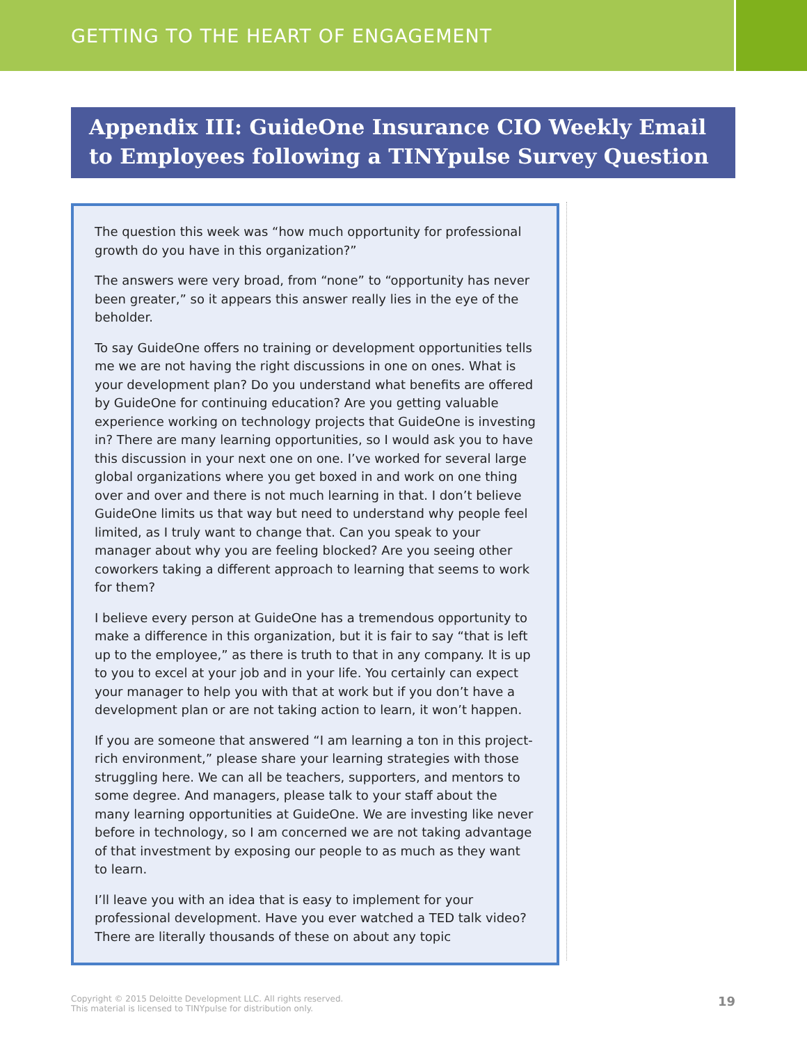GETTING TO THE HEART OF ENGAGEMENT
Appendix III: GuideOne Insurance CIO Weekly Email to Employees following a TINYpulse Survey Question
The question this week was “how much opportunity for professional growth do you have in this organization?”
The answers were very broad, from “none” to “opportunity has never been greater,” so it appears this answer really lies in the eye of the beholder.
To say GuideOne offers no training or development opportunities tells me we are not having the right discussions in one on ones. What is your development plan? Do you understand what benefits are offered by GuideOne for continuing education? Are you getting valuable experience working on technology projects that GuideOne is investing in? There are many learning opportunities, so I would ask you to have this discussion in your next one on one. I’ve worked for several large global organizations where you get boxed in and work on one thing over and over and there is not much learning in that. I don’t believe GuideOne limits us that way but need to understand why people feel limited, as I truly want to change that. Can you speak to your manager about why you are feeling blocked? Are you seeing other coworkers taking a different approach to learning that seems to work for them?
I believe every person at GuideOne has a tremendous opportunity to make a difference in this organization, but it is fair to say “that is left up to the employee,” as there is truth to that in any company. It is up to you to excel at your job and in your life. You certainly can expect your manager to help you with that at work but if you don’t have a development plan or are not taking action to learn, it won’t happen.
If you are someone that answered “I am learning a ton in this project-rich environment,” please share your learning strategies with those struggling here. We can all be teachers, supporters, and mentors to some degree. And managers, please talk to your staff about the many learning opportunities at GuideOne. We are investing like never before in technology, so I am concerned we are not taking advantage of that investment by exposing our people to as much as they want to learn.
I’ll leave you with an idea that is easy to implement for your professional development. Have you ever watched a TED talk video? There are literally thousands of these on about any topic
Copyright © 2015 Deloitte Development LLC. All rights reserved.
This material is licensed to TINYpulse for distribution only.
19